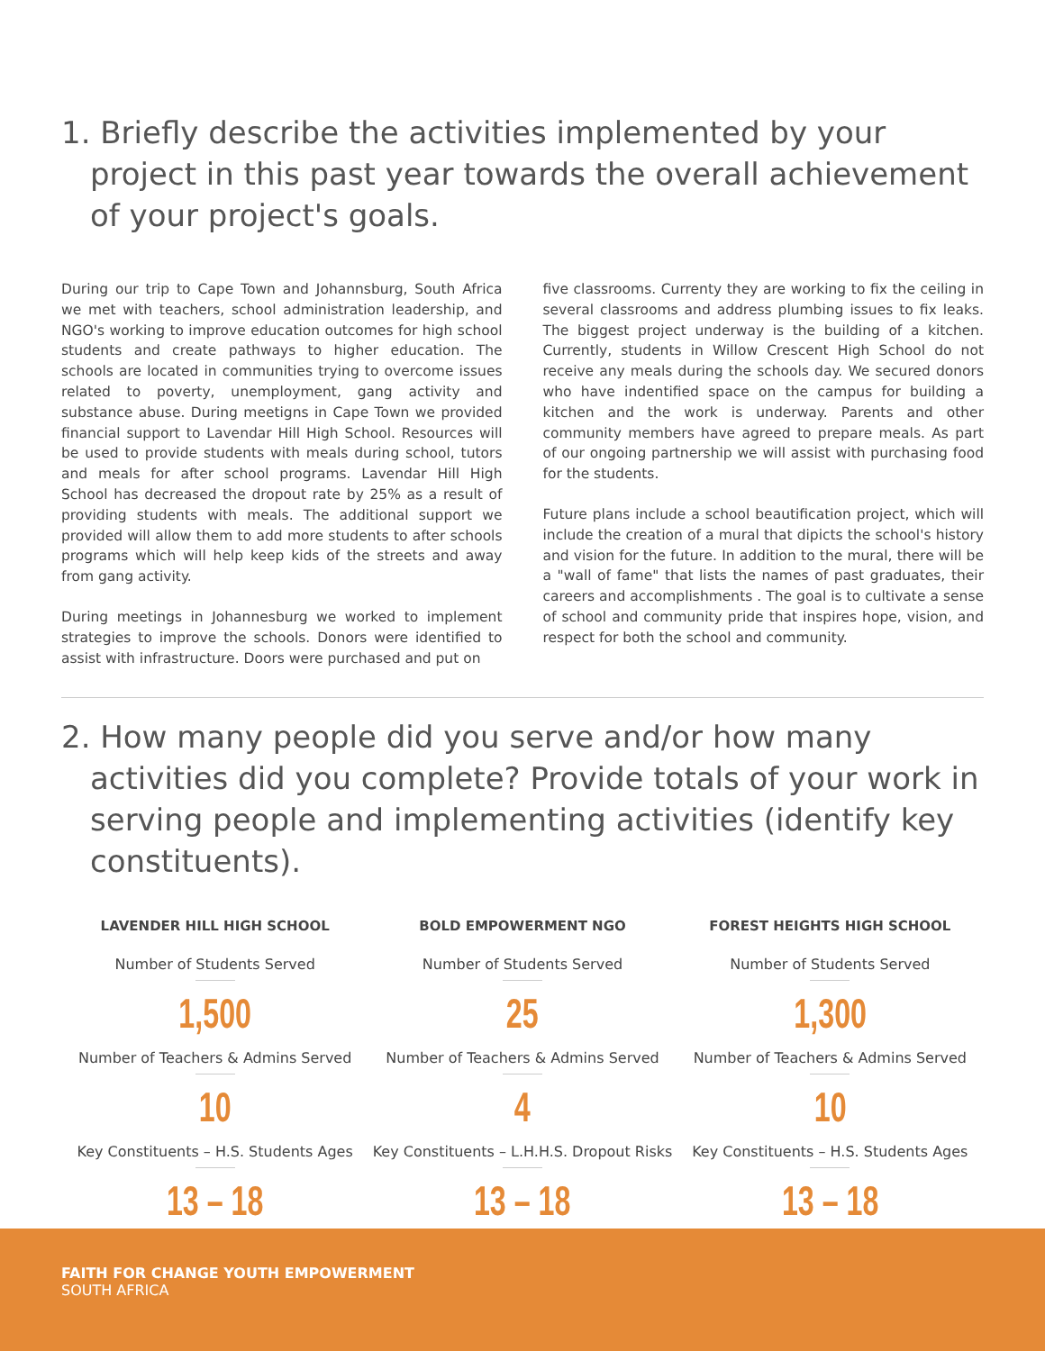1. Briefly describe the activities implemented by your project in this past year towards the overall achievement of your project's goals.
During our trip to Cape Town and Johannsburg, South Africa we met with teachers, school administration leadership, and NGO's working to improve education outcomes for high school students and create pathways to higher education. The schools are located in communities trying to overcome issues related to poverty, unemployment, gang activity and substance abuse. During meetigns in Cape Town we provided financial support to Lavendar Hill High School. Resources will be used to provide students with meals during school, tutors and meals for after school programs. Lavendar Hill High School has decreased the dropout rate by 25% as a result of providing students with meals. The additional support we provided will allow them to add more students to after schools programs which will help keep kids of the streets and away from gang activity.
During meetings in Johannesburg we worked to implement strategies to improve the schools. Donors were identified to assist with infrastructure. Doors were purchased and put on
five classrooms. Currenty they are working to fix the ceiling in several classrooms and address plumbing issues to fix leaks. The biggest project underway is the building of a kitchen. Currently, students in Willow Crescent High School do not receive any meals during the schools day. We secured donors who have indentified space on the campus for building a kitchen and the work is underway. Parents and other community members have agreed to prepare meals. As part of our ongoing partnership we will assist with purchasing food for the students.
Future plans include a school beautification project, which will include the creation of a mural that dipicts the school's history and vision for the future. In addition to the mural, there will be a "wall of fame" that lists the names of past graduates, their careers and accomplishments . The goal is to cultivate a sense of school and community pride that inspires hope, vision, and respect for both the school and community.
2. How many people did you serve and/or how many activities did you complete? Provide totals of your work in serving people and implementing activities (identify key constituents).
LAVENDER HILL HIGH SCHOOL
Number of Students Served
1,500
Number of Teachers & Admins Served
10
Key Constituents – H.S. Students Ages
13 – 18
BOLD EMPOWERMENT NGO
Number of Students Served
25
Number of Teachers & Admins Served
4
Key Constituents – L.H.H.S. Dropout Risks
13 – 18
FOREST HEIGHTS HIGH SCHOOL
Number of Students Served
1,300
Number of Teachers & Admins Served
10
Key Constituents – H.S. Students Ages
13 – 18
FAITH FOR CHANGE YOUTH EMPOWERMENT
SOUTH AFRICA